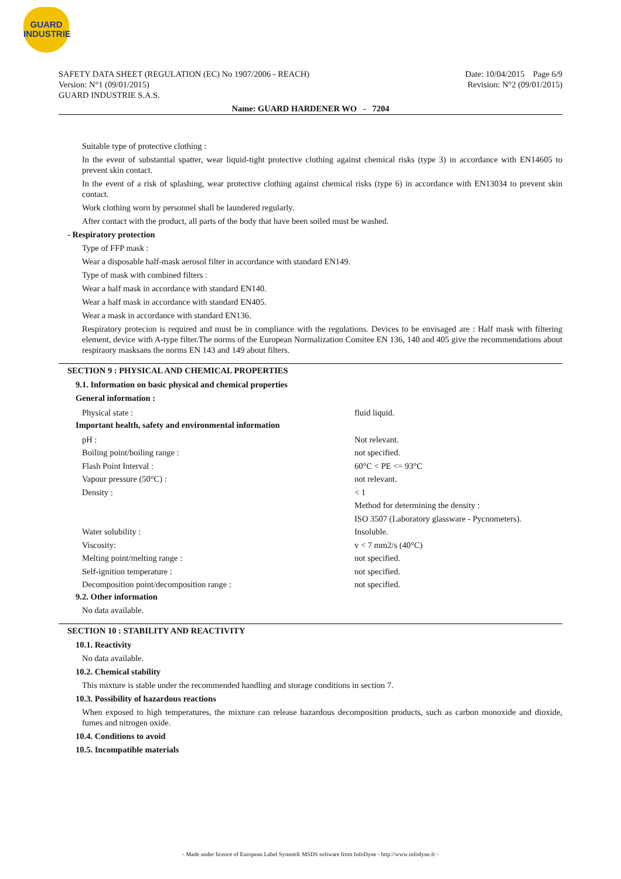GUARD
INDUSTRIE
SAFETY DATA SHEET (REGULATION (EC) No 1907/2006 - REACH)
Version: N°1 (09/01/2015)
GUARD INDUSTRIE S.A.S.
Date: 10/04/2015 Page 6/9
Revision: N°2 (09/01/2015)
Name: GUARD HARDENER WO - 7204
Suitable type of protective clothing :
In the event of substantial spatter, wear liquid-tight protective clothing against chemical risks (type 3) in accordance with EN14605 to prevent skin contact.
In the event of a risk of splashing, wear protective clothing against chemical risks (type 6) in accordance with EN13034 to prevent skin contact.
Work clothing worn by personnel shall be laundered regularly.
After contact with the product, all parts of the body that have been soiled must be washed.
- Respiratory protection
Type of FFP mask :
Wear a disposable half-mask aerosol filter in accordance with standard EN149.
Type of mask with combined filters :
Wear a half mask in accordance with standard EN140.
Wear a half mask in accordance with standard EN405.
Wear a mask in accordance with standard EN136.
Respiratory protecion is required and must be in compliance with the regulations. Devices to be envisaged are : Half mask with filtering element, device with A-type filter.The norms of the European Normalization Comitee EN 136, 140 and 405 give the recommendations about respiraory masksans the norms EN 143 and 149 about filters.
SECTION 9 : PHYSICAL AND CHEMICAL PROPERTIES
9.1. Information on basic physical and chemical properties
General information :
| Physical state : | fluid liquid. |
Important health, safety and environmental information
| pH : | Not relevant. |
| Boiling point/boiling range : | not specified. |
| Flash Point Interval : | 60°C < PE <= 93°C |
| Vapour pressure (50°C) : | not relevant. |
| Density : | < 1 |
| | Method for determining the density : |
| | ISO 3507 (Laboratory glassware - Pycnometers). |
| Water solubility : | Insoluble. |
| Viscosity: | v < 7 mm2/s (40°C) |
| Melting point/melting range : | not specified. |
| Self-ignition temperature : | not specified. |
| Decomposition point/decomposition range : | not specified. |
9.2. Other information
No data available.
SECTION 10 : STABILITY AND REACTIVITY
10.1. Reactivity
No data available.
10.2. Chemical stability
This mixture is stable under the recommended handling and storage conditions in section 7.
10.3. Possibility of hazardous reactions
When exposed to high temperatures, the mixture can release hazardous decomposition products, such as carbon monoxide and dioxide, fumes and nitrogen oxide.
10.4. Conditions to avoid
10.5. Incompatible materials
- Made under licence of European Label System® MSDS software from InfoDyne - http://www.infodyne.fr -